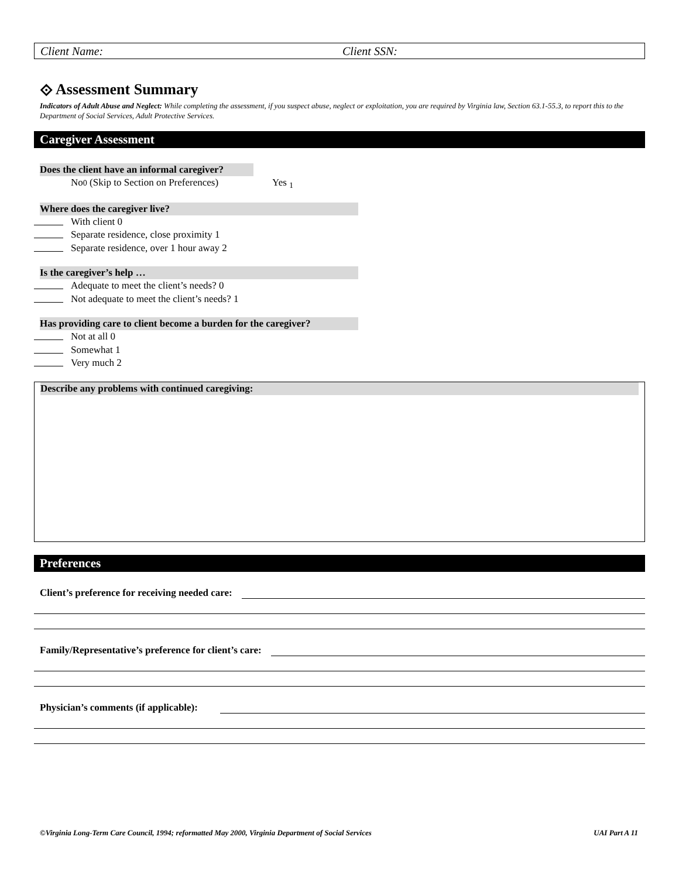Client Name: Client SSN:
⟐ Assessment Summary
Indicators of Adult Abuse and Neglect: While completing the assessment, if you suspect abuse, neglect or exploitation, you are required by Virginia law, Section 63.1-55.3, to report this to the Department of Social Services, Adult Protective Services.
Caregiver Assessment
Does the client have an informal caregiver?
No <sub>0</sub> (Skip to Section on Preferences) Yes <sub>1</sub>
Where does the caregiver live?
With client 0
Separate residence, close proximity 1
Separate residence, over 1 hour away 2
Is the caregiver’s help …
Adequate to meet the client’s needs? 0
Not adequate to meet the client’s needs? 1
Has providing care to client become a burden for the caregiver?
Not at all 0
Somewhat 1
Very much 2
Describe any problems with continued caregiving:
Preferences
Client’s preference for receiving needed care:
Family/Representative’s preference for client’s care:
Physician’s comments (if applicable):
©Virginia Long-Term Care Council, 1994; reformatted May 2000, Virginia Department of Social Services UAI Part A 11